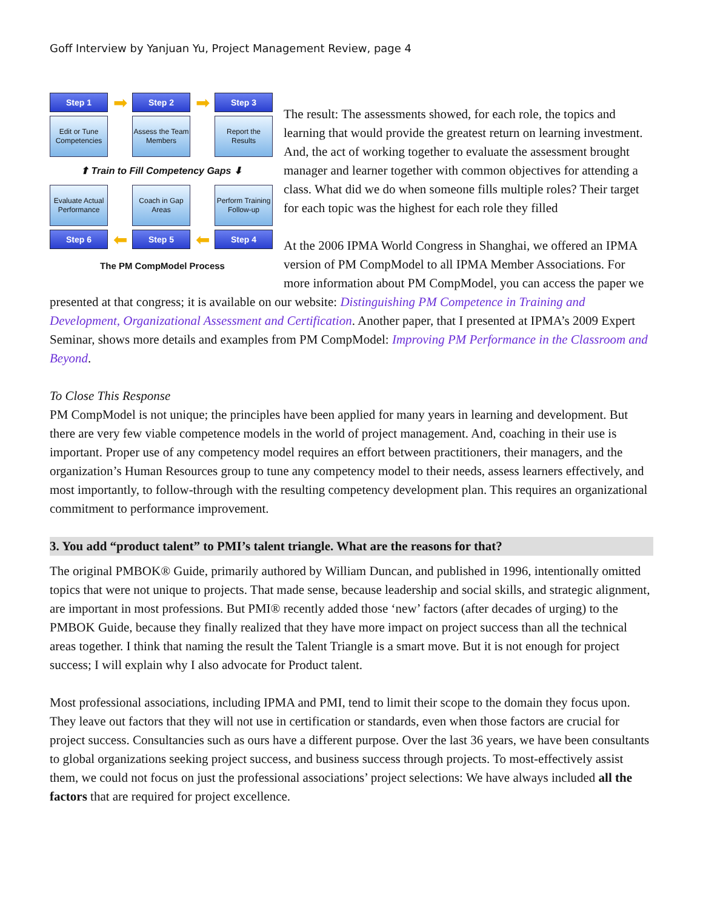Goff Interview by Yanjuan Yu, Project Management Review, page 4
Step 1
➡
Step 2
➡
Step 3
Edit or Tune Competencies
Assess the Team Members
Report the Results
⬆ Train to Fill Competency Gaps ⬇
Evaluate Actual Performance
Coach in Gap Areas
Perform Training Follow-up
Step 6
⬅
Step 5
⬅
Step 4
The PM CompModel Process
The result: The assessments showed, for each role, the topics and learning that would provide the greatest return on learning investment. And, the act of working together to evaluate the assessment brought manager and learner together with common objectives for attending a class. What did we do when someone fills multiple roles? Their target for each topic was the highest for each role they filled
At the 2006 IPMA World Congress in Shanghai, we offered an IPMA version of PM CompModel to all IPMA Member Associations. For more information about PM CompModel, you can access the paper we presented at that congress; it is available on our website: Distinguishing PM Competence in Training and Development, Organizational Assessment and Certification. Another paper, that I presented at IPMA’s 2009 Expert Seminar, shows more details and examples from PM CompModel: Improving PM Performance in the Classroom and Beyond.
To Close This Response
PM CompModel is not unique; the principles have been applied for many years in learning and development. But there are very few viable competence models in the world of project management. And, coaching in their use is important. Proper use of any competency model requires an effort between practitioners, their managers, and the organization’s Human Resources group to tune any competency model to their needs, assess learners effectively, and most importantly, to follow-through with the resulting competency development plan. This requires an organizational commitment to performance improvement.
3. You add “product talent” to PMI’s talent triangle. What are the reasons for that?
The original PMBOK® Guide, primarily authored by William Duncan, and published in 1996, intentionally omitted topics that were not unique to projects. That made sense, because leadership and social skills, and strategic alignment, are important in most professions. But PMI® recently added those ‘new’ factors (after decades of urging) to the PMBOK Guide, because they finally realized that they have more impact on project success than all the technical areas together. I think that naming the result the Talent Triangle is a smart move. But it is not enough for project success; I will explain why I also advocate for Product talent.
Most professional associations, including IPMA and PMI, tend to limit their scope to the domain they focus upon. They leave out factors that they will not use in certification or standards, even when those factors are crucial for project success. Consultancies such as ours have a different purpose. Over the last 36 years, we have been consultants to global organizations seeking project success, and business success through projects. To most-effectively assist them, we could not focus on just the professional associations’ project selections: We have always included all the factors that are required for project excellence.